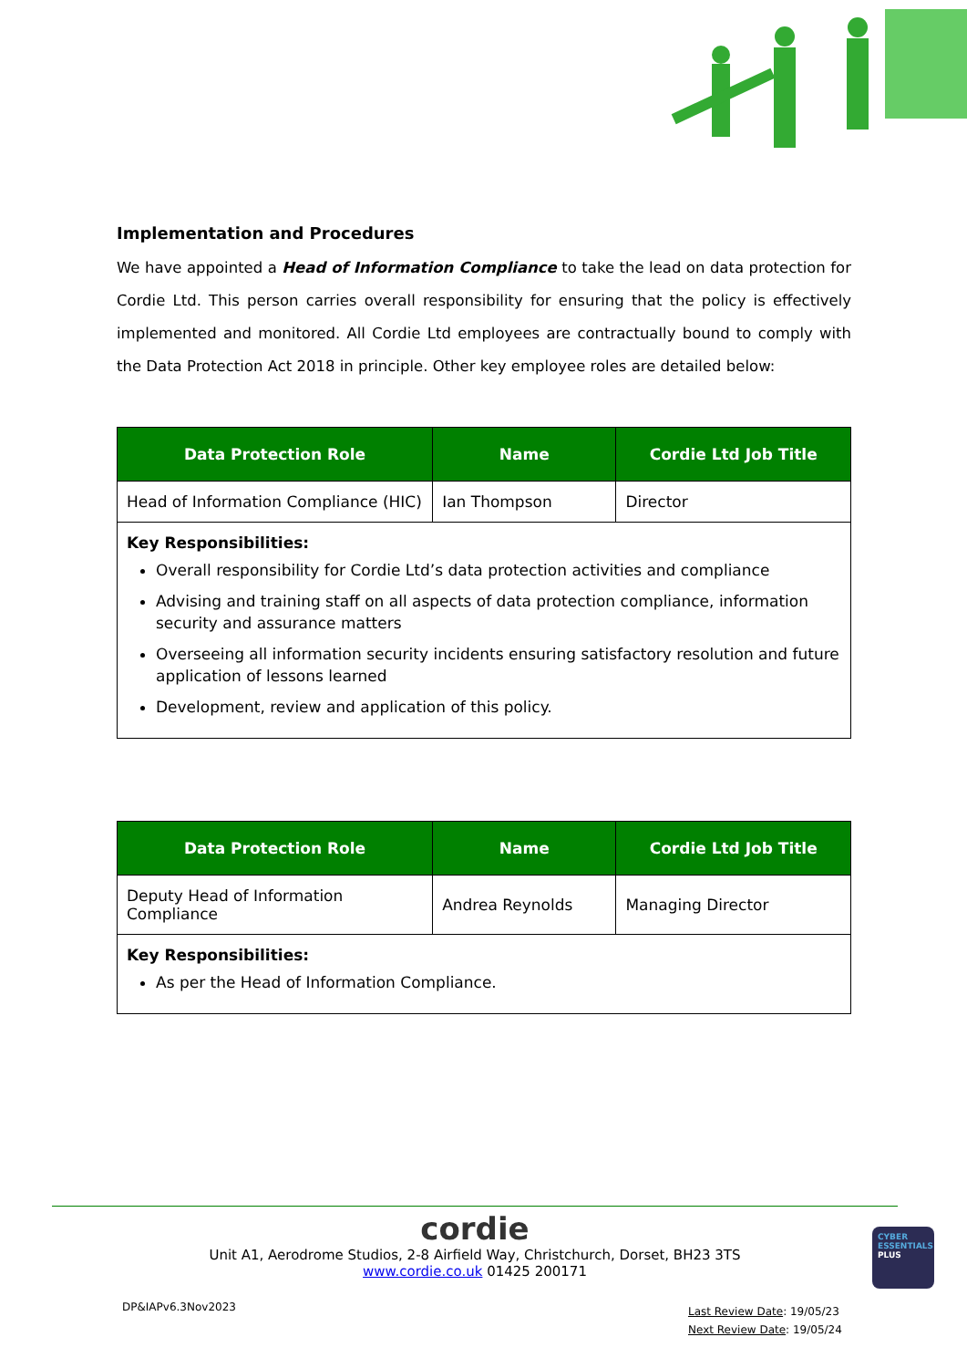Implementation and Procedures
We have appointed a Head of Information Compliance to take the lead on data protection for Cordie Ltd. This person carries overall responsibility for ensuring that the policy is effectively implemented and monitored. All Cordie Ltd employees are contractually bound to comply with the Data Protection Act 2018 in principle. Other key employee roles are detailed below:
| Data Protection Role | Name | Cordie Ltd Job Title |
| --- | --- | --- |
| Head of Information Compliance (HIC) | Ian Thompson | Director |
| Key Responsibilities: Overall responsibility for Cordie Ltd’s data protection activities and compliance Advising and training staff on all aspects of data protection compliance, information security and assurance matters Overseeing all information security incidents ensuring satisfactory resolution and future application of lessons learned Development, review and application of this policy. | | |
| Data Protection Role | Name | Cordie Ltd Job Title |
| --- | --- | --- |
| Deputy Head of Information Compliance | Andrea Reynolds | Managing Director |
| Key Responsibilities: As per the Head of Information Compliance. | | |
cordie
Unit A1, Aerodrome Studios, 2-8 Airfield Way, Christchurch, Dorset, BH23 3TS
www.cordie.co.uk 01425 200171
CYBER ESSENTIALS PLUS
DP&IAPv6.3Nov2023
Last Review Date: 19/05/23
Next Review Date: 19/05/24